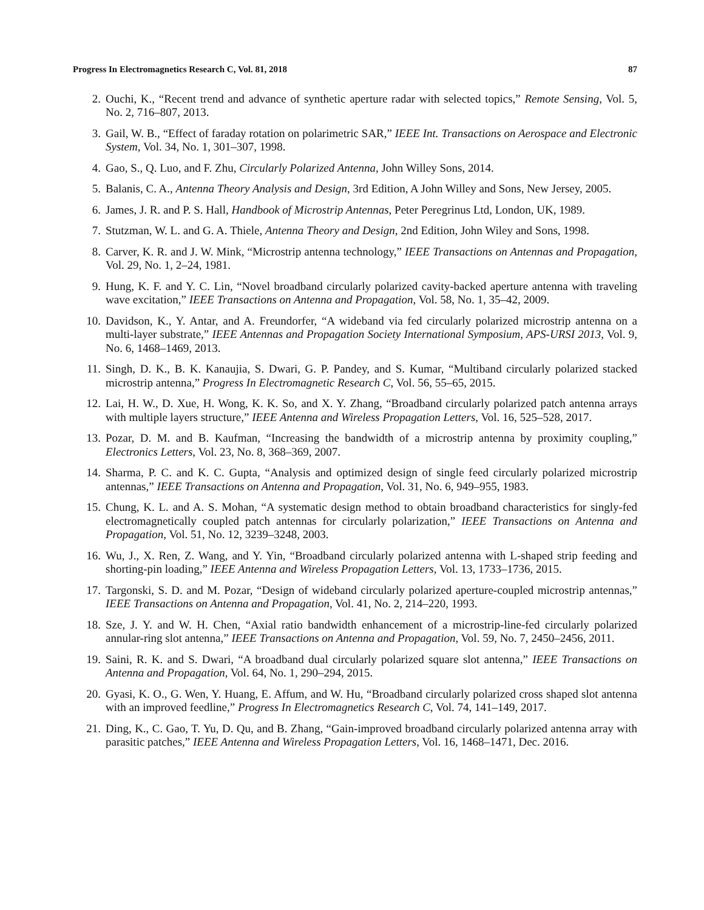Progress In Electromagnetics Research C, Vol. 81, 2018 87
2. Ouchi, K., “Recent trend and advance of synthetic aperture radar with selected topics,” Remote Sensing, Vol. 5, No. 2, 716–807, 2013.
3. Gail, W. B., “Effect of faraday rotation on polarimetric SAR,” IEEE Int. Transactions on Aerospace and Electronic System, Vol. 34, No. 1, 301–307, 1998.
4. Gao, S., Q. Luo, and F. Zhu, Circularly Polarized Antenna, John Willey Sons, 2014.
5. Balanis, C. A., Antenna Theory Analysis and Design, 3rd Edition, A John Willey and Sons, New Jersey, 2005.
6. James, J. R. and P. S. Hall, Handbook of Microstrip Antennas, Peter Peregrinus Ltd, London, UK, 1989.
7. Stutzman, W. L. and G. A. Thiele, Antenna Theory and Design, 2nd Edition, John Wiley and Sons, 1998.
8. Carver, K. R. and J. W. Mink, “Microstrip antenna technology,” IEEE Transactions on Antennas and Propagation, Vol. 29, No. 1, 2–24, 1981.
9. Hung, K. F. and Y. C. Lin, “Novel broadband circularly polarized cavity-backed aperture antenna with traveling wave excitation,” IEEE Transactions on Antenna and Propagation, Vol. 58, No. 1, 35–42, 2009.
10. Davidson, K., Y. Antar, and A. Freundorfer, “A wideband via fed circularly polarized microstrip antenna on a multi-layer substrate,” IEEE Antennas and Propagation Society International Symposium, APS-URSI 2013, Vol. 9, No. 6, 1468–1469, 2013.
11. Singh, D. K., B. K. Kanaujia, S. Dwari, G. P. Pandey, and S. Kumar, “Multiband circularly polarized stacked microstrip antenna,” Progress In Electromagnetic Research C, Vol. 56, 55–65, 2015.
12. Lai, H. W., D. Xue, H. Wong, K. K. So, and X. Y. Zhang, “Broadband circularly polarized patch antenna arrays with multiple layers structure,” IEEE Antenna and Wireless Propagation Letters, Vol. 16, 525–528, 2017.
13. Pozar, D. M. and B. Kaufman, “Increasing the bandwidth of a microstrip antenna by proximity coupling,” Electronics Letters, Vol. 23, No. 8, 368–369, 2007.
14. Sharma, P. C. and K. C. Gupta, “Analysis and optimized design of single feed circularly polarized microstrip antennas,” IEEE Transactions on Antenna and Propagation, Vol. 31, No. 6, 949–955, 1983.
15. Chung, K. L. and A. S. Mohan, “A systematic design method to obtain broadband characteristics for singly-fed electromagnetically coupled patch antennas for circularly polarization,” IEEE Transactions on Antenna and Propagation, Vol. 51, No. 12, 3239–3248, 2003.
16. Wu, J., X. Ren, Z. Wang, and Y. Yin, “Broadband circularly polarized antenna with L-shaped strip feeding and shorting-pin loading,” IEEE Antenna and Wireless Propagation Letters, Vol. 13, 1733–1736, 2015.
17. Targonski, S. D. and M. Pozar, “Design of wideband circularly polarized aperture-coupled microstrip antennas,” IEEE Transactions on Antenna and Propagation, Vol. 41, No. 2, 214–220, 1993.
18. Sze, J. Y. and W. H. Chen, “Axial ratio bandwidth enhancement of a microstrip-line-fed circularly polarized annular-ring slot antenna,” IEEE Transactions on Antenna and Propagation, Vol. 59, No. 7, 2450–2456, 2011.
19. Saini, R. K. and S. Dwari, “A broadband dual circularly polarized square slot antenna,” IEEE Transactions on Antenna and Propagation, Vol. 64, No. 1, 290–294, 2015.
20. Gyasi, K. O., G. Wen, Y. Huang, E. Affum, and W. Hu, “Broadband circularly polarized cross shaped slot antenna with an improved feedline,” Progress In Electromagnetics Research C, Vol. 74, 141–149, 2017.
21. Ding, K., C. Gao, T. Yu, D. Qu, and B. Zhang, “Gain-improved broadband circularly polarized antenna array with parasitic patches,” IEEE Antenna and Wireless Propagation Letters, Vol. 16, 1468–1471, Dec. 2016.